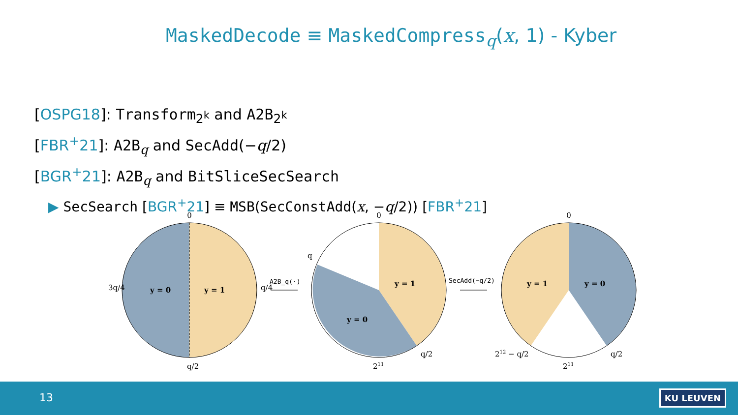MaskedDecode ≡ MaskedCompress<sub>q</sub>(x, 1) - Kyber
[OSPG18]: Transform<sub>2<sup>k</sup></sub> and A2B<sub>2<sup>k</sup></sub>
[FBR<sup>+</sup>21]: A2B<sub>q</sub> and SecAdd(−q/2)
[BGR<sup>+</sup>21]: A2B<sub>q</sub> and BitSliceSecSearch
▶ SecSearch [BGR<sup>+</sup>21] ≡ MSB(SecConstAdd(x, −q/2)) [FBR<sup>+</sup>21]
0
y = 0
y = 1
3q/4
q/4
q/2
A2B_q(·)
0
q
y = 1
y = 0
211
q/2
SecAdd(−q/2)
0
y = 1
y = 0
212 − q/2
211
q/2
13 KU LEUVEN